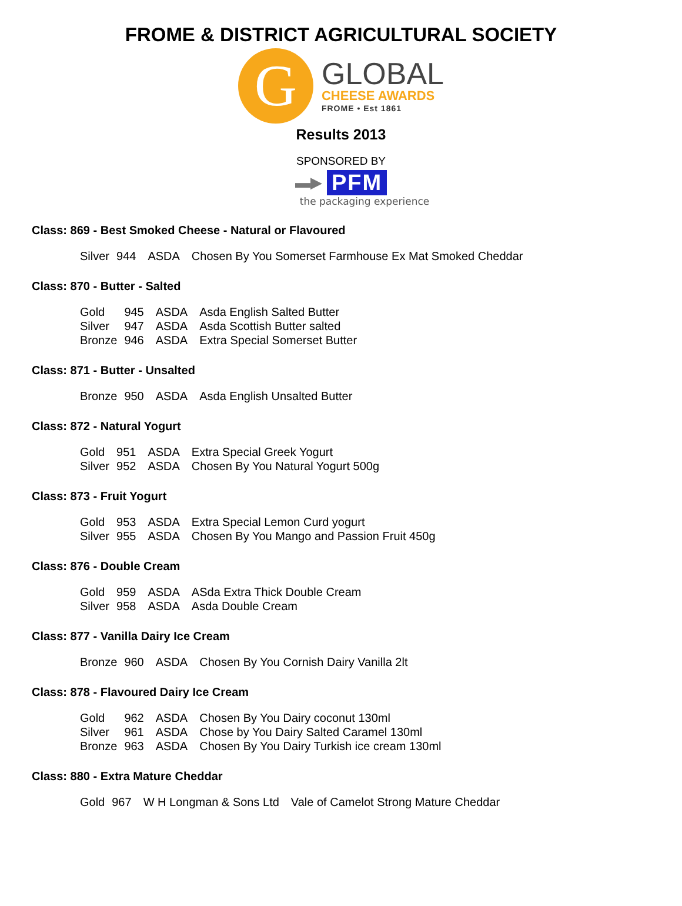FROME & DISTRICT AGRICULTURAL SOCIETY
G
GLOBAL
CHEESE AWARDS
FROME • Est 1861
Results 2013
SPONSORED BY
▬▶ PFM
the packaging experience
Class: 869 - Best Smoked Cheese - Natural or Flavoured
| Silver | 944 | ASDA | Chosen By You Somerset Farmhouse Ex Mat Smoked Cheddar |
Class: 870 - Butter - Salted
| Gold | 945 | ASDA | Asda English Salted Butter |
| Silver | 947 | ASDA | Asda Scottish Butter salted |
| Bronze | 946 | ASDA | Extra Special Somerset Butter |
Class: 871 - Butter - Unsalted
| Bronze | 950 | ASDA | Asda English Unsalted Butter |
Class: 872 - Natural Yogurt
| Gold | 951 | ASDA | Extra Special Greek Yogurt |
| Silver | 952 | ASDA | Chosen By You Natural Yogurt 500g |
Class: 873 - Fruit Yogurt
| Gold | 953 | ASDA | Extra Special Lemon Curd yogurt |
| Silver | 955 | ASDA | Chosen By You Mango and Passion Fruit 450g |
Class: 876 - Double Cream
| Gold | 959 | ASDA | ASda Extra Thick Double Cream |
| Silver | 958 | ASDA | Asda Double Cream |
Class: 877 - Vanilla Dairy Ice Cream
| Bronze | 960 | ASDA | Chosen By You Cornish Dairy Vanilla 2lt |
Class: 878 - Flavoured Dairy Ice Cream
| Gold | 962 | ASDA | Chosen By You Dairy coconut 130ml |
| Silver | 961 | ASDA | Chose by You Dairy Salted Caramel 130ml |
| Bronze | 963 | ASDA | Chosen By You Dairy Turkish ice cream 130ml |
Class: 880 - Extra Mature Cheddar
| Gold | 967 | W H Longman & Sons Ltd | Vale of Camelot Strong Mature Cheddar |